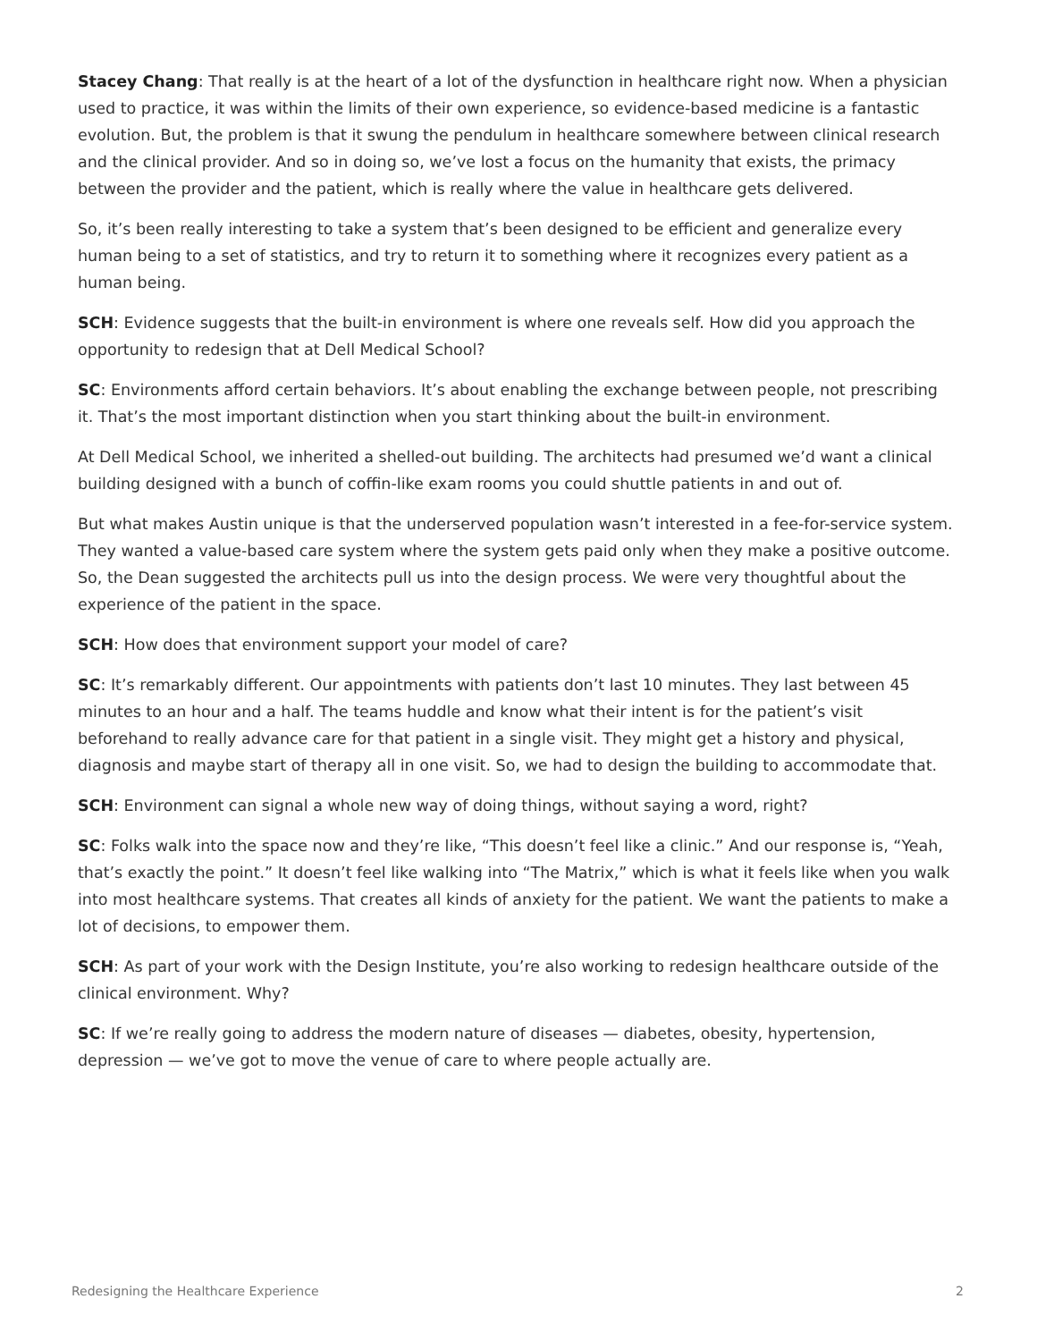Stacey Chang: That really is at the heart of a lot of the dysfunction in healthcare right now. When a physician used to practice, it was within the limits of their own experience, so evidence-based medicine is a fantastic evolution. But, the problem is that it swung the pendulum in healthcare somewhere between clinical research and the clinical provider. And so in doing so, we’ve lost a focus on the humanity that exists, the primacy between the provider and the patient, which is really where the value in healthcare gets delivered.
So, it’s been really interesting to take a system that’s been designed to be efficient and generalize every human being to a set of statistics, and try to return it to something where it recognizes every patient as a human being.
SCH: Evidence suggests that the built-in environment is where one reveals self. How did you approach the opportunity to redesign that at Dell Medical School?
SC: Environments afford certain behaviors. It’s about enabling the exchange between people, not prescribing it. That’s the most important distinction when you start thinking about the built-in environment.
At Dell Medical School, we inherited a shelled-out building. The architects had presumed we’d want a clinical building designed with a bunch of coffin-like exam rooms you could shuttle patients in and out of.
But what makes Austin unique is that the underserved population wasn’t interested in a fee-for-service system. They wanted a value-based care system where the system gets paid only when they make a positive outcome. So, the Dean suggested the architects pull us into the design process. We were very thoughtful about the experience of the patient in the space.
SCH: How does that environment support your model of care?
SC: It’s remarkably different. Our appointments with patients don’t last 10 minutes. They last between 45 minutes to an hour and a half. The teams huddle and know what their intent is for the patient’s visit beforehand to really advance care for that patient in a single visit. They might get a history and physical, diagnosis and maybe start of therapy all in one visit. So, we had to design the building to accommodate that.
SCH: Environment can signal a whole new way of doing things, without saying a word, right?
SC: Folks walk into the space now and they’re like, “This doesn’t feel like a clinic.” And our response is, “Yeah, that’s exactly the point.” It doesn’t feel like walking into “The Matrix,” which is what it feels like when you walk into most healthcare systems. That creates all kinds of anxiety for the patient. We want the patients to make a lot of decisions, to empower them.
SCH: As part of your work with the Design Institute, you’re also working to redesign healthcare outside of the clinical environment. Why?
SC: If we’re really going to address the modern nature of diseases — diabetes, obesity, hypertension, depression — we’ve got to move the venue of care to where people actually are.
Redesigning the Healthcare Experience 2